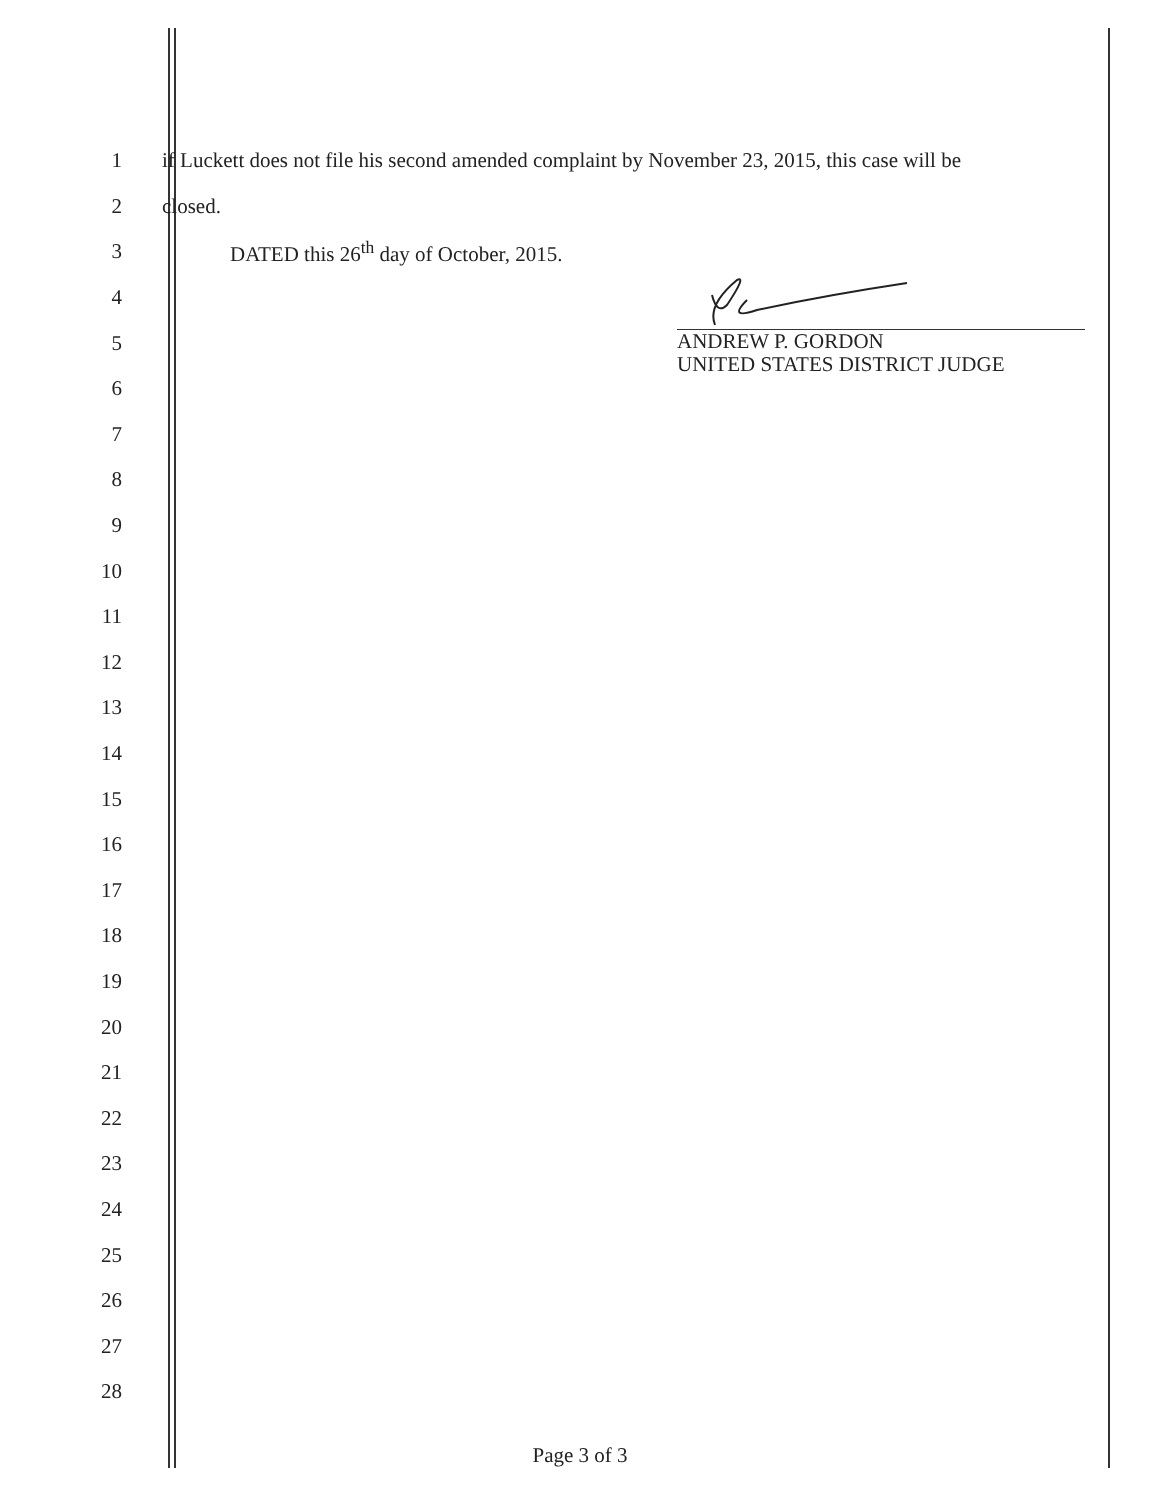1 if Luckett does not file his second amended complaint by November 23, 2015, this case will be
2 closed.
3 DATED this 26<sup>th</sup> day of October, 2015.
4
5
6
7
8
9
10
11
12
13
14
15
16
17
18
19
20
21
22
23
24
25
26
27
28
ANDREW P. GORDON
UNITED STATES DISTRICT JUDGE
Page 3 of 3